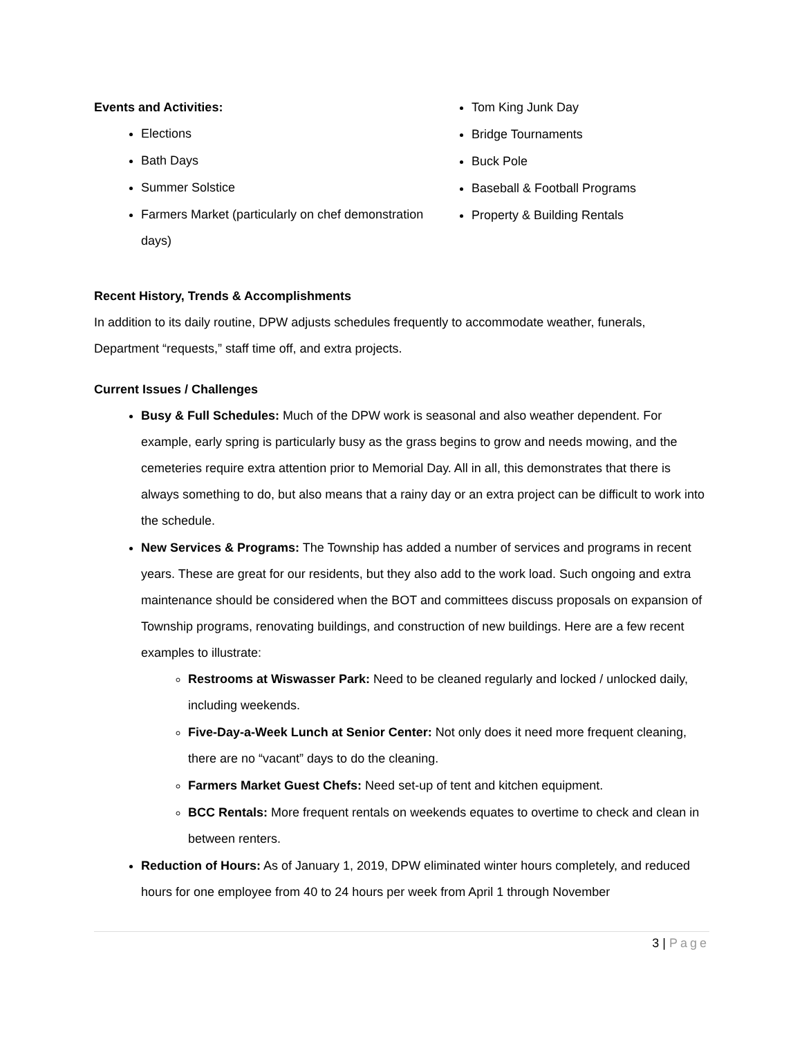Events and Activities:
Elections
Bath Days
Summer Solstice
Farmers Market (particularly on chef demonstration days)
Tom King Junk Day
Bridge Tournaments
Buck Pole
Baseball & Football Programs
Property & Building Rentals
Recent History, Trends & Accomplishments
In addition to its daily routine, DPW adjusts schedules frequently to accommodate weather, funerals, Department “requests,” staff time off, and extra projects.
Current Issues / Challenges
Busy & Full Schedules: Much of the DPW work is seasonal and also weather dependent. For example, early spring is particularly busy as the grass begins to grow and needs mowing, and the cemeteries require extra attention prior to Memorial Day. All in all, this demonstrates that there is always something to do, but also means that a rainy day or an extra project can be difficult to work into the schedule.
New Services & Programs: The Township has added a number of services and programs in recent years. These are great for our residents, but they also add to the work load. Such ongoing and extra maintenance should be considered when the BOT and committees discuss proposals on expansion of Township programs, renovating buildings, and construction of new buildings. Here are a few recent examples to illustrate:
Restrooms at Wiswasser Park: Need to be cleaned regularly and locked / unlocked daily, including weekends.
Five-Day-a-Week Lunch at Senior Center: Not only does it need more frequent cleaning, there are no “vacant” days to do the cleaning.
Farmers Market Guest Chefs: Need set-up of tent and kitchen equipment.
BCC Rentals: More frequent rentals on weekends equates to overtime to check and clean in between renters.
Reduction of Hours: As of January 1, 2019, DPW eliminated winter hours completely, and reduced hours for one employee from 40 to 24 hours per week from April 1 through November
3 | Page